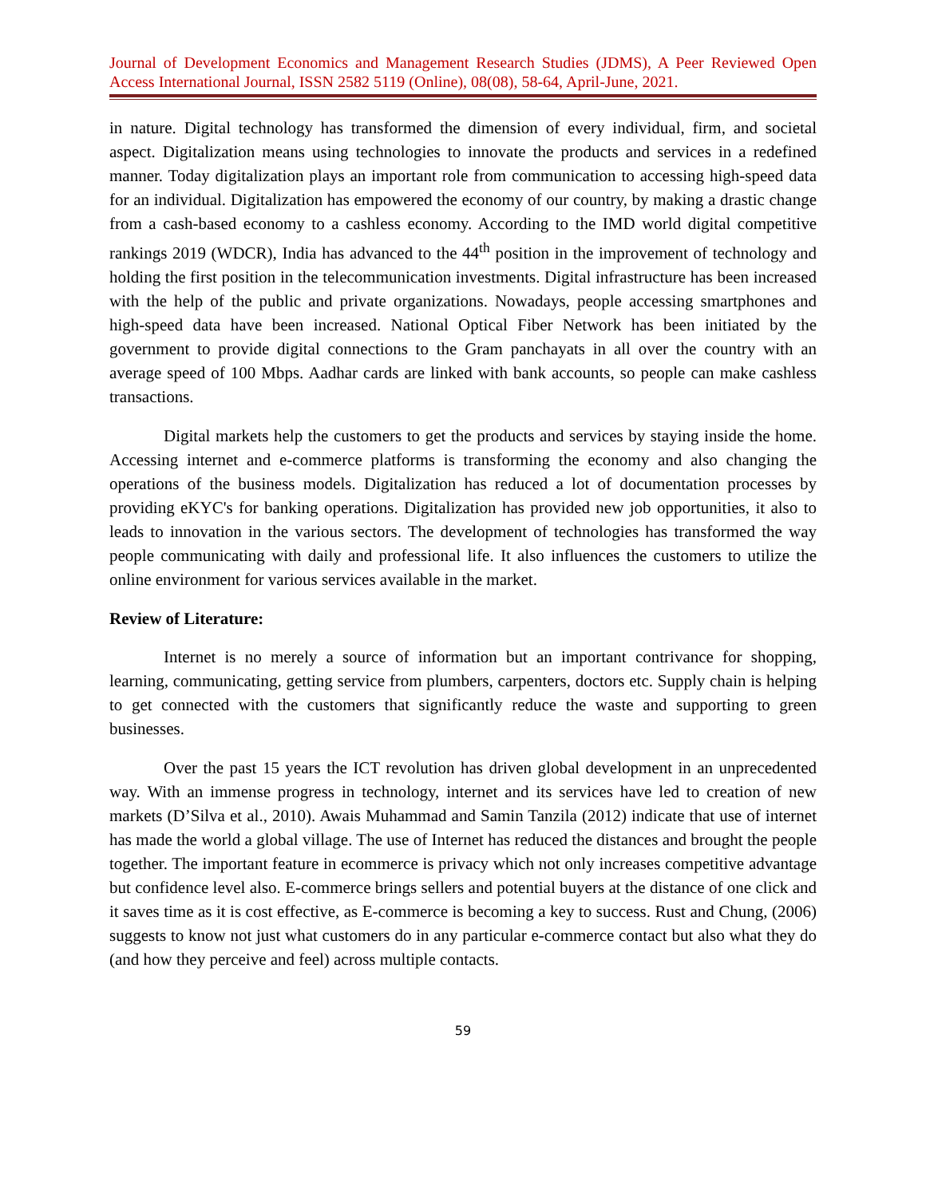Journal of Development Economics and Management Research Studies (JDMS), A Peer Reviewed Open Access International Journal, ISSN 2582 5119 (Online), 08(08), 58-64, April-June, 2021.
in nature. Digital technology has transformed the dimension of every individual, firm, and societal aspect. Digitalization means using technologies to innovate the products and services in a redefined manner. Today digitalization plays an important role from communication to accessing high-speed data for an individual. Digitalization has empowered the economy of our country, by making a drastic change from a cash-based economy to a cashless economy. According to the IMD world digital competitive rankings 2019 (WDCR), India has advanced to the 44<sup>th</sup> position in the improvement of technology and holding the first position in the telecommunication investments. Digital infrastructure has been increased with the help of the public and private organizations. Nowadays, people accessing smartphones and high-speed data have been increased. National Optical Fiber Network has been initiated by the government to provide digital connections to the Gram panchayats in all over the country with an average speed of 100 Mbps. Aadhar cards are linked with bank accounts, so people can make cashless transactions.
Digital markets help the customers to get the products and services by staying inside the home. Accessing internet and e-commerce platforms is transforming the economy and also changing the operations of the business models. Digitalization has reduced a lot of documentation processes by providing eKYC's for banking operations. Digitalization has provided new job opportunities, it also to leads to innovation in the various sectors. The development of technologies has transformed the way people communicating with daily and professional life. It also influences the customers to utilize the online environment for various services available in the market.
Review of Literature:
Internet is no merely a source of information but an important contrivance for shopping, learning, communicating, getting service from plumbers, carpenters, doctors etc. Supply chain is helping to get connected with the customers that significantly reduce the waste and supporting to green businesses.
Over the past 15 years the ICT revolution has driven global development in an unprecedented way. With an immense progress in technology, internet and its services have led to creation of new markets (D’Silva et al., 2010). Awais Muhammad and Samin Tanzila (2012) indicate that use of internet has made the world a global village. The use of Internet has reduced the distances and brought the people together. The important feature in ecommerce is privacy which not only increases competitive advantage but confidence level also. E-commerce brings sellers and potential buyers at the distance of one click and it saves time as it is cost effective, as E-commerce is becoming a key to success. Rust and Chung, (2006) suggests to know not just what customers do in any particular e-commerce contact but also what they do (and how they perceive and feel) across multiple contacts.
59